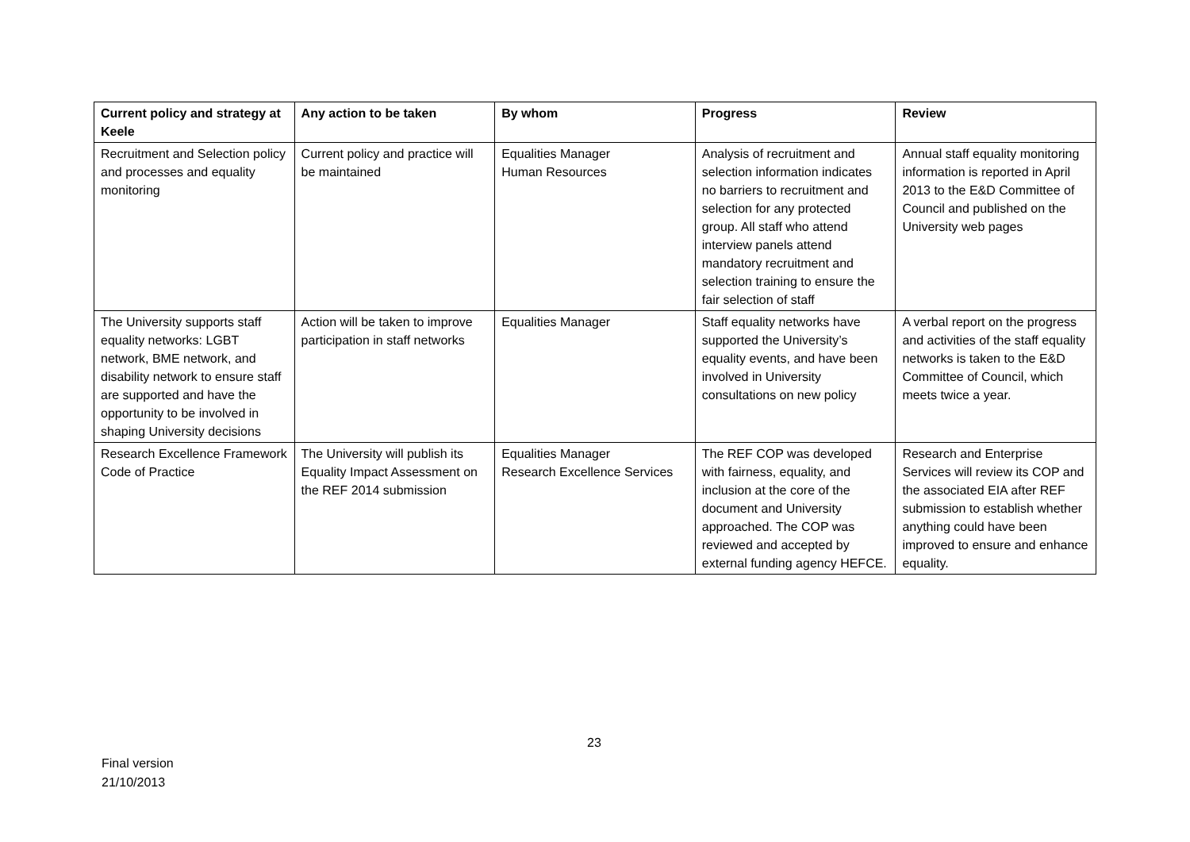| Current policy and strategy at Keele | Any action to be taken | By whom | Progress | Review |
| --- | --- | --- | --- | --- |
| Recruitment and Selection policy and processes and equality monitoring | Current policy and practice will be maintained | Equalities Manager Human Resources | Analysis of recruitment and selection information indicates no barriers to recruitment and selection for any protected group. All staff who attend interview panels attend mandatory recruitment and selection training to ensure the fair selection of staff | Annual staff equality monitoring information is reported in April 2013 to the E&D Committee of Council and published on the University web pages |
| The University supports staff equality networks: LGBT network, BME network, and disability network to ensure staff are supported and have the opportunity to be involved in shaping University decisions | Action will be taken to improve participation in staff networks | Equalities Manager | Staff equality networks have supported the University’s equality events, and have been involved in University consultations on new policy | A verbal report on the progress and activities of the staff equality networks is taken to the E&D Committee of Council, which meets twice a year. |
| Research Excellence Framework Code of Practice | The University will publish its Equality Impact Assessment on the REF 2014 submission | Equalities Manager Research Excellence Services | The REF COP was developed with fairness, equality, and inclusion at the core of the document and University approached. The COP was reviewed and accepted by external funding agency HEFCE. | Research and Enterprise Services will review its COP and the associated EIA after REF submission to establish whether anything could have been improved to ensure and enhance equality. |
23
Final version
21/10/2013